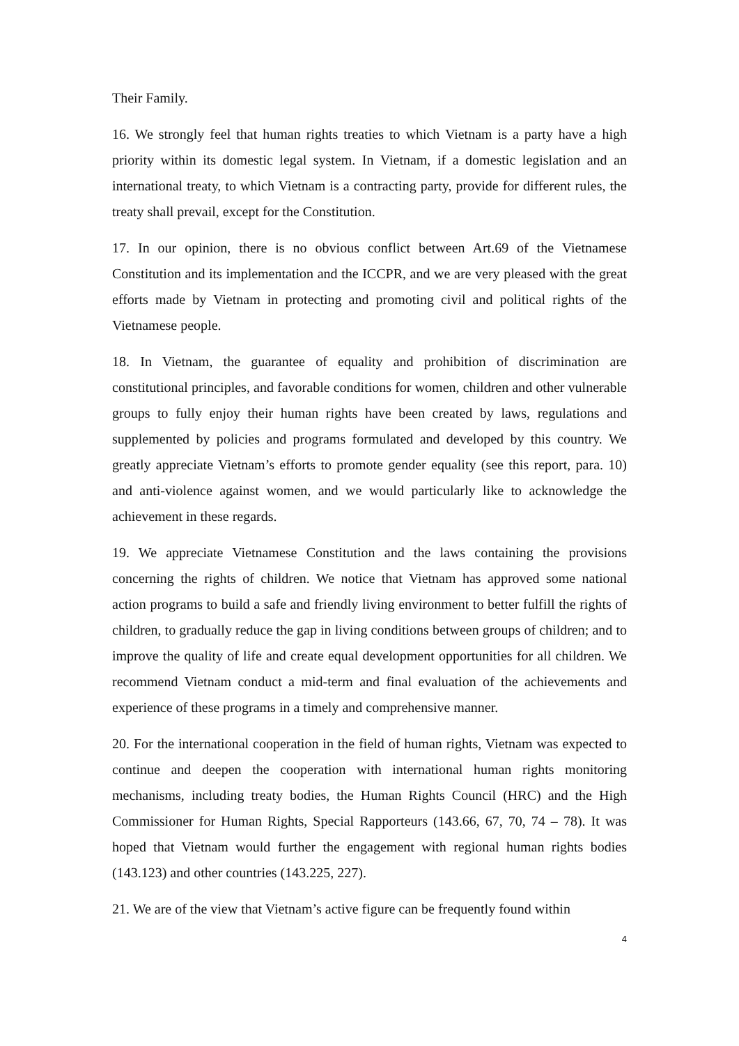Their Family.
16. We strongly feel that human rights treaties to which Vietnam is a party have a high priority within its domestic legal system. In Vietnam, if a domestic legislation and an international treaty, to which Vietnam is a contracting party, provide for different rules, the treaty shall prevail, except for the Constitution.
17. In our opinion, there is no obvious conflict between Art.69 of the Vietnamese Constitution and its implementation and the ICCPR, and we are very pleased with the great efforts made by Vietnam in protecting and promoting civil and political rights of the Vietnamese people.
18. In Vietnam, the guarantee of equality and prohibition of discrimination are constitutional principles, and favorable conditions for women, children and other vulnerable groups to fully enjoy their human rights have been created by laws, regulations and supplemented by policies and programs formulated and developed by this country. We greatly appreciate Vietnam’s efforts to promote gender equality (see this report, para. 10) and anti-violence against women, and we would particularly like to acknowledge the achievement in these regards.
19. We appreciate Vietnamese Constitution and the laws containing the provisions concerning the rights of children. We notice that Vietnam has approved some national action programs to build a safe and friendly living environment to better fulfill the rights of children, to gradually reduce the gap in living conditions between groups of children; and to improve the quality of life and create equal development opportunities for all children. We recommend Vietnam conduct a mid-term and final evaluation of the achievements and experience of these programs in a timely and comprehensive manner.
20. For the international cooperation in the field of human rights, Vietnam was expected to continue and deepen the cooperation with international human rights monitoring mechanisms, including treaty bodies, the Human Rights Council (HRC) and the High Commissioner for Human Rights, Special Rapporteurs (143.66, 67, 70, 74 – 78). It was hoped that Vietnam would further the engagement with regional human rights bodies (143.123) and other countries (143.225, 227).
21. We are of the view that Vietnam’s active figure can be frequently found within
4